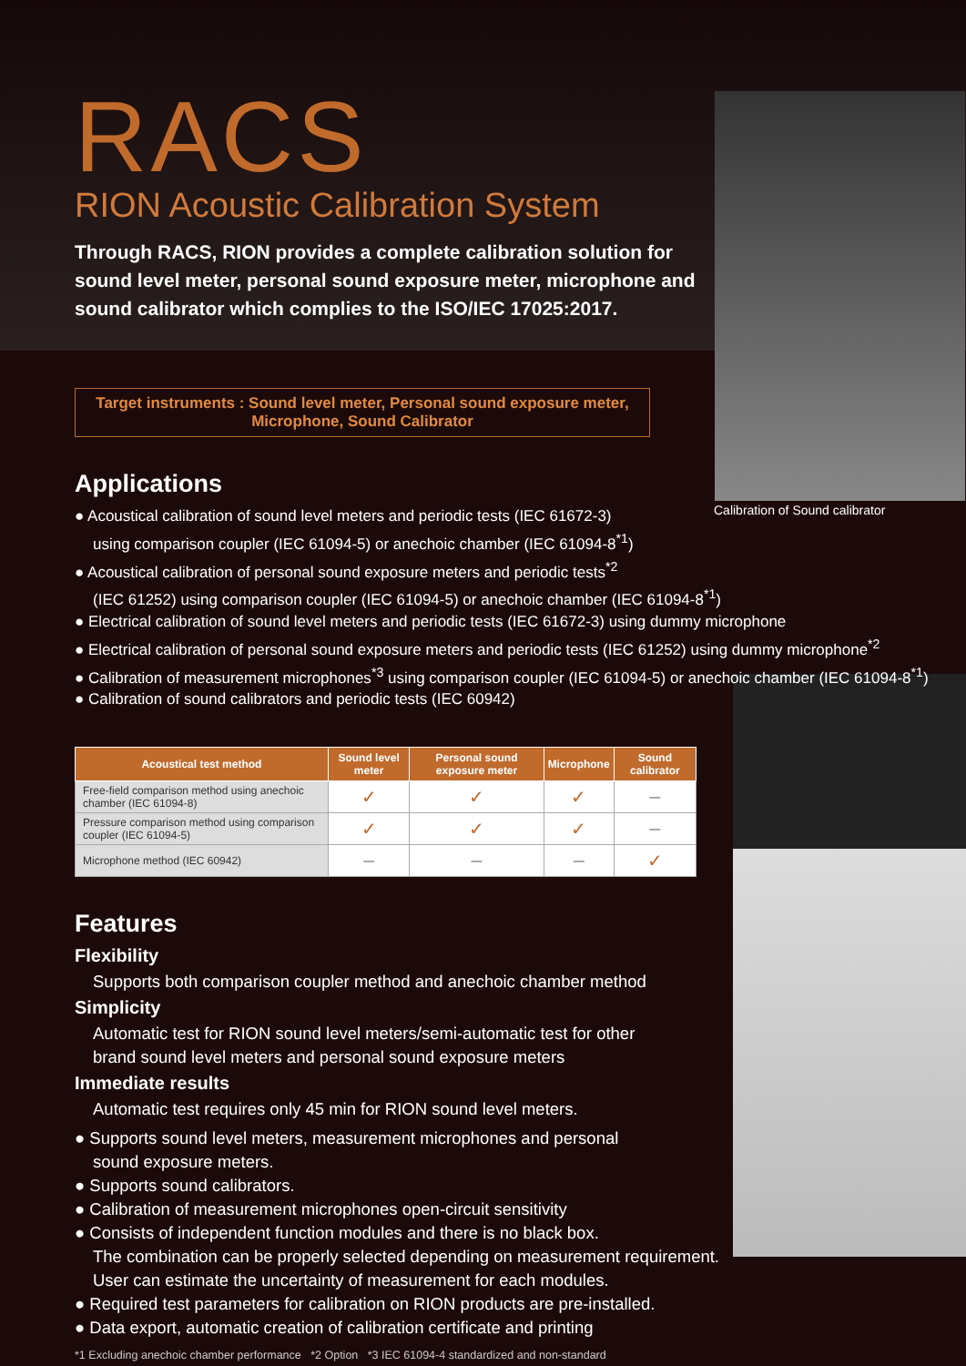Calibration of Sound calibrator
RACS
RION Acoustic Calibration System
Through RACS, RION provides a complete calibration solution for sound level meter, personal sound exposure meter, microphone and sound calibrator which complies to the ISO/IEC 17025:2017.
Target instruments : Sound level meter, Personal sound exposure meter,
Microphone, Sound Calibrator
Applications
● Acoustical calibration of sound level meters and periodic tests (IEC 61672-3)
using comparison coupler (IEC 61094-5) or anechoic chamber (IEC 61094-8<sup>*1</sup>)
● Acoustical calibration of personal sound exposure meters and periodic tests<sup>*2</sup>
(IEC 61252) using comparison coupler (IEC 61094-5) or anechoic chamber (IEC 61094-8<sup>*1</sup>)
● Electrical calibration of sound level meters and periodic tests (IEC 61672-3) using dummy microphone
● Electrical calibration of personal sound exposure meters and periodic tests (IEC 61252) using dummy microphone<sup>*2</sup>
● Calibration of measurement microphones<sup>*3</sup> using comparison coupler (IEC 61094-5) or anechoic chamber (IEC 61094-8<sup>*1</sup>)
● Calibration of sound calibrators and periodic tests (IEC 60942)
| Acoustical test method | Sound level meter | Personal sound exposure meter | Microphone | Sound calibrator |
| --- | --- | --- | --- | --- |
| Free-field comparison method using anechoic chamber (IEC 61094-8) | ✓ | ✓ | ✓ | — |
| Pressure comparison method using comparison coupler (IEC 61094-5) | ✓ | ✓ | ✓ | — |
| Microphone method (IEC 60942) | — | — | — | ✓ |
Features
Flexibility
Supports both comparison coupler method and anechoic chamber method
Simplicity
Automatic test for RION sound level meters/semi-automatic test for other
brand sound level meters and personal sound exposure meters
Immediate results
Automatic test requires only 45 min for RION sound level meters.
● Supports sound level meters, measurement microphones and personal
sound exposure meters.
● Supports sound calibrators.
● Calibration of measurement microphones open-circuit sensitivity
● Consists of independent function modules and there is no black box.
The combination can be properly selected depending on measurement requirement.
User can estimate the uncertainty of measurement for each modules.
● Required test parameters for calibration on RION products are pre-installed.
● Data export, automatic creation of calibration certificate and printing
*1 Excluding anechoic chamber performance *2 Option *3 IEC 61094-4 standardized and non-standard